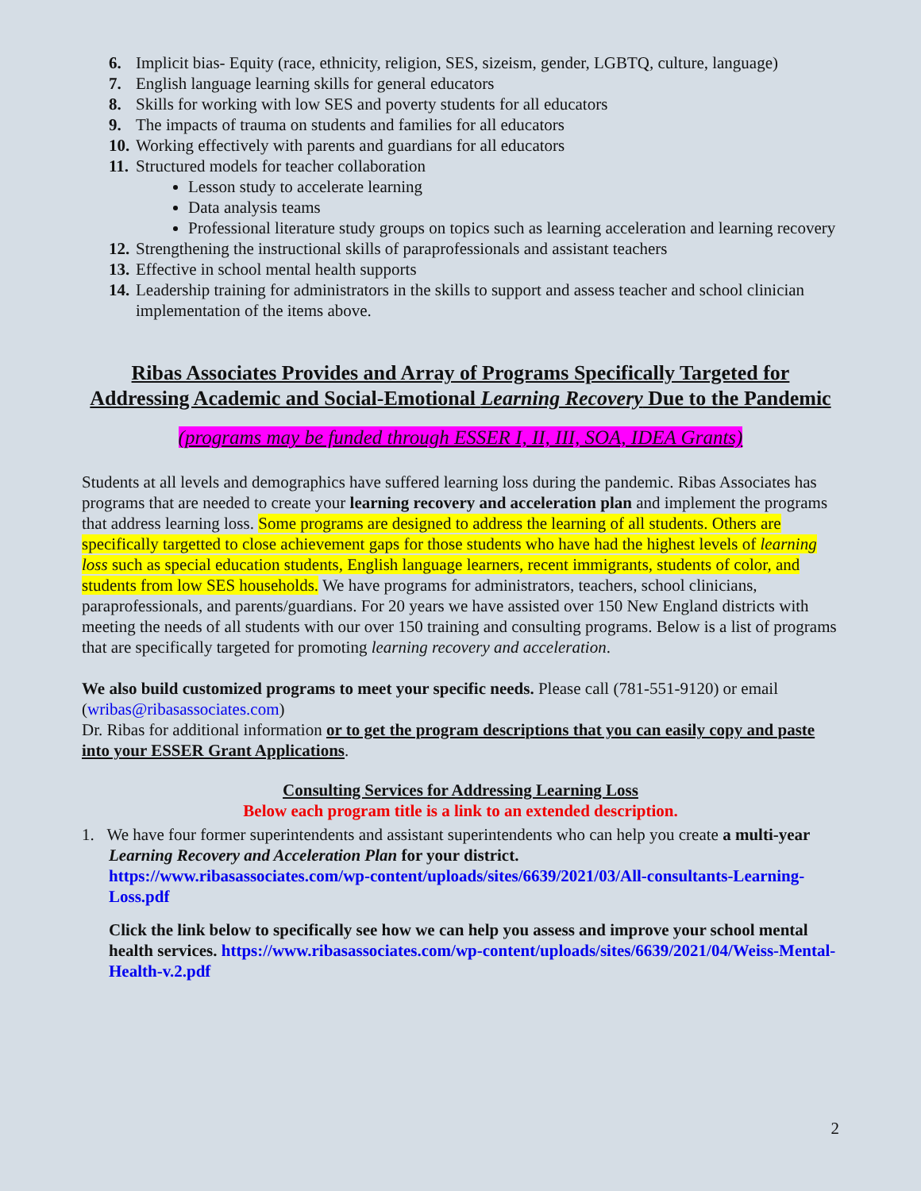6. Implicit bias- Equity (race, ethnicity, religion, SES, sizeism, gender, LGBTQ, culture, language)
7. English language learning skills for general educators
8. Skills for working with low SES and poverty students for all educators
9. The impacts of trauma on students and families for all educators
10. Working effectively with parents and guardians for all educators
11. Structured models for teacher collaboration
Lesson study to accelerate learning
Data analysis teams
Professional literature study groups on topics such as learning acceleration and learning recovery
12. Strengthening the instructional skills of paraprofessionals and assistant teachers
13. Effective in school mental health supports
14. Leadership training for administrators in the skills to support and assess teacher and school clinician implementation of the items above.
Ribas Associates Provides and Array of Programs Specifically Targeted for Addressing Academic and Social-Emotional Learning Recovery Due to the Pandemic
(programs may be funded through ESSER I, II, III, SOA, IDEA Grants)
Students at all levels and demographics have suffered learning loss during the pandemic. Ribas Associates has programs that are needed to create your learning recovery and acceleration plan and implement the programs that address learning loss. Some programs are designed to address the learning of all students. Others are specifically targetted to close achievement gaps for those students who have had the highest levels of learning loss such as special education students, English language learners, recent immigrants, students of color, and students from low SES households. We have programs for administrators, teachers, school clinicians, paraprofessionals, and parents/guardians. For 20 years we have assisted over 150 New England districts with meeting the needs of all students with our over 150 training and consulting programs. Below is a list of programs that are specifically targeted for promoting learning recovery and acceleration.
We also build customized programs to meet your specific needs. Please call (781-551-9120) or email (wribas@ribasassociates.com)
Dr. Ribas for additional information or to get the program descriptions that you can easily copy and paste into your ESSER Grant Applications.
Consulting Services for Addressing Learning Loss
Below each program title is a link to an extended description.
1. We have four former superintendents and assistant superintendents who can help you create a multi-year Learning Recovery and Acceleration Plan for your district.
https://www.ribasassociates.com/wp-content/uploads/sites/6639/2021/03/All-consultants-Learning-Loss.pdf
Click the link below to specifically see how we can help you assess and improve your school mental health services. https://www.ribasassociates.com/wp-content/uploads/sites/6639/2021/04/Weiss-Mental-Health-v.2.pdf
2